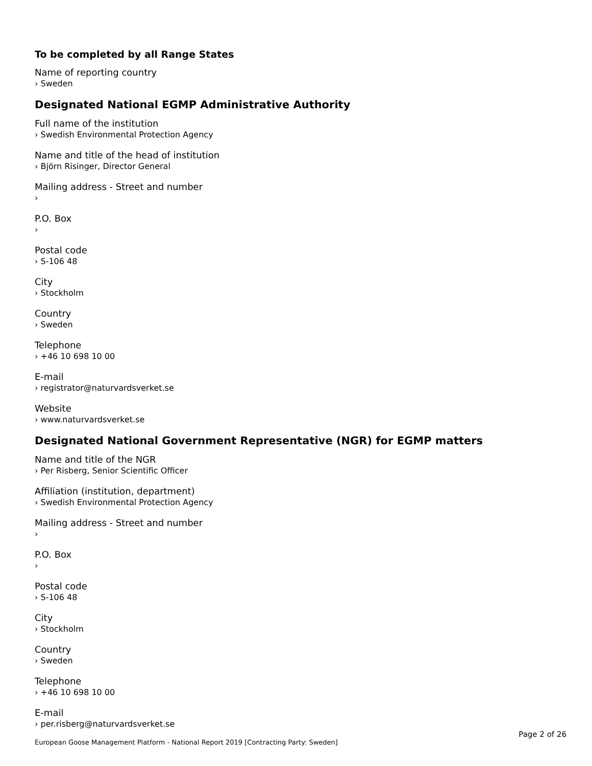To be completed by all Range States
Name of reporting country
› Sweden
Designated National EGMP Administrative Authority
Full name of the institution
› Swedish Environmental Protection Agency
Name and title of the head of institution
› Björn Risinger, Director General
Mailing address - Street and number
›
P.O. Box
›
Postal code
› S-106 48
City
› Stockholm
Country
› Sweden
Telephone
› +46 10 698 10 00
E-mail
› registrator@naturvardsverket.se
Website
› www.naturvardsverket.se
Designated National Government Representative (NGR) for EGMP matters
Name and title of the NGR
› Per Risberg, Senior Scientific Officer
Affiliation (institution, department)
› Swedish Environmental Protection Agency
Mailing address - Street and number
›
P.O. Box
›
Postal code
› S-106 48
City
› Stockholm
Country
› Sweden
Telephone
› +46 10 698 10 00
E-mail
› per.risberg@naturvardsverket.se
Page 2 of 26
European Goose Management Platform - National Report 2019 [Contracting Party: Sweden]